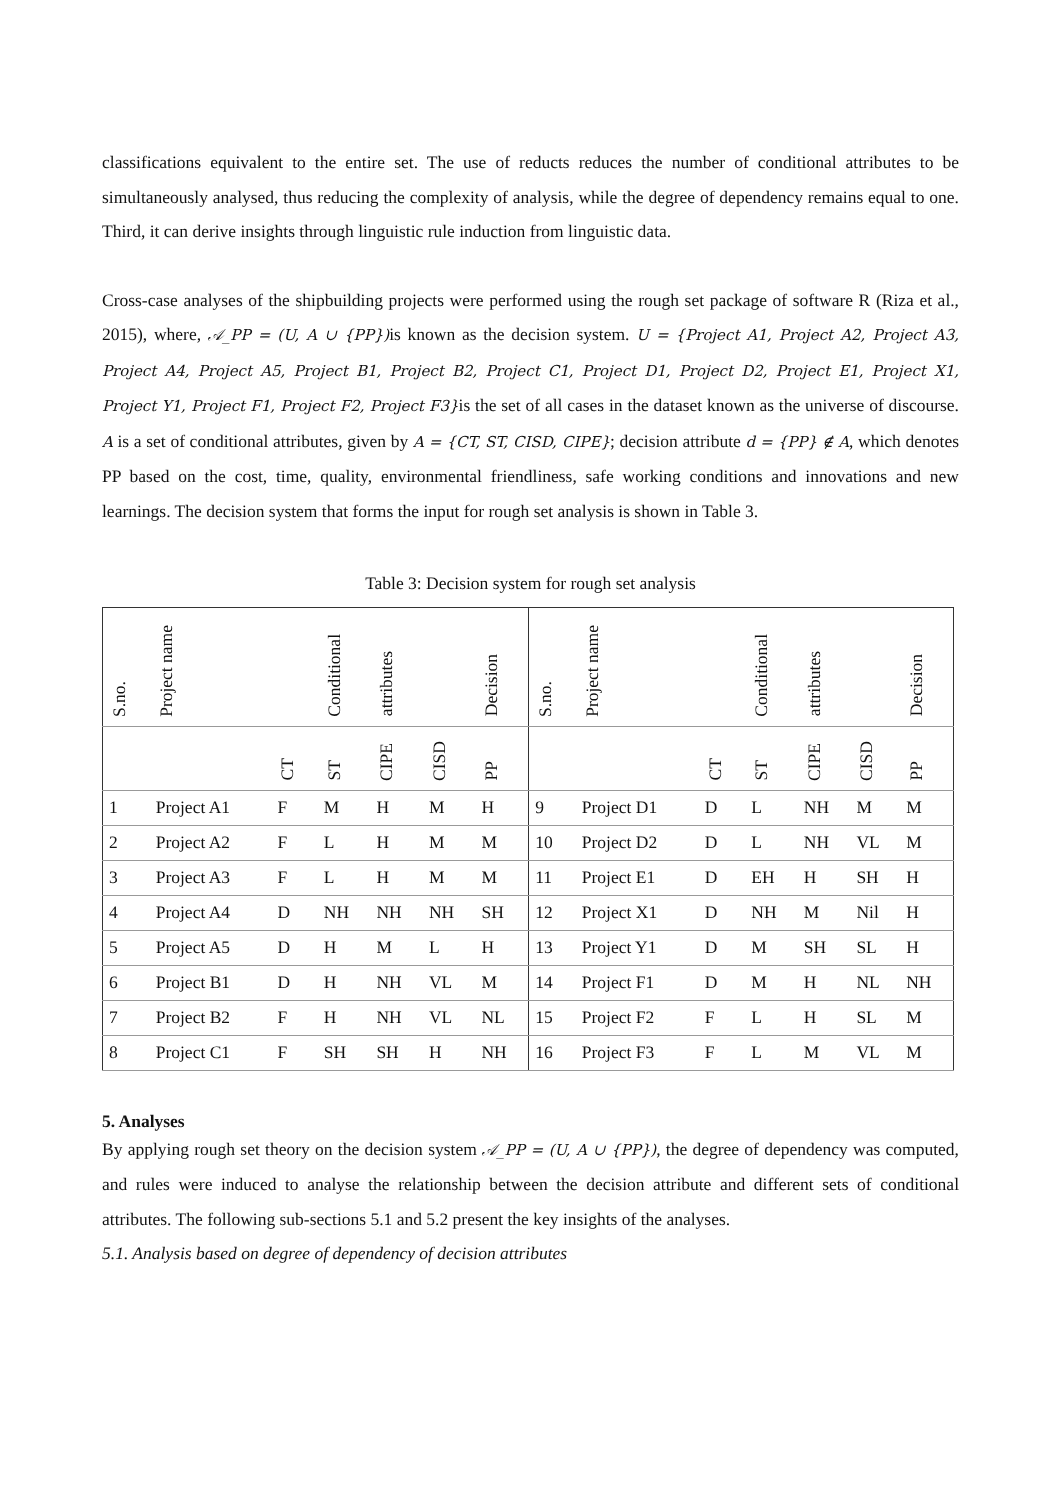classifications equivalent to the entire set. The use of reducts reduces the number of conditional attributes to be simultaneously analysed, thus reducing the complexity of analysis, while the degree of dependency remains equal to one. Third, it can derive insights through linguistic rule induction from linguistic data.
Cross-case analyses of the shipbuilding projects were performed using the rough set package of software R (Riza et al., 2015), where, 𝒜_PP = (U, A ∪ {PP}) is known as the decision system. U = {Project A1, Project A2, Project A3, Project A4, Project A5, Project B1, Project B2, Project C1, Project D1, Project D2, Project E1, Project X1, Project Y1, Project F1, Project F2, Project F3}is the set of all cases in the dataset known as the universe of discourse. A is a set of conditional attributes, given by A = {CT, ST, CISD, CIPE}; decision attribute d = {PP} ∉ A, which denotes PP based on the cost, time, quality, environmental friendliness, safe working conditions and innovations and new learnings. The decision system that forms the input for rough set analysis is shown in Table 3.
Table 3: Decision system for rough set analysis
| S.no. | Project name | | Conditional | attributes | | Decision | S.no. | Project name | | Conditional | attributes | | Decision |
| --- | --- | --- | --- | --- | --- | --- | --- | --- | --- | --- | --- | --- | --- |
| | | CT | ST | CIPE | CISD | PP | | | CT | ST | CIPE | CISD | PP |
| 1 | Project A1 | F | M | H | M | H | 9 | Project D1 | D | L | NH | M | M |
| 2 | Project A2 | F | L | H | M | M | 10 | Project D2 | D | L | NH | VL | M |
| 3 | Project A3 | F | L | H | M | M | 11 | Project E1 | D | EH | H | SH | H |
| 4 | Project A4 | D | NH | NH | NH | SH | 12 | Project X1 | D | NH | M | Nil | H |
| 5 | Project A5 | D | H | M | L | H | 13 | Project Y1 | D | M | SH | SL | H |
| 6 | Project B1 | D | H | NH | VL | M | 14 | Project F1 | D | M | H | NL | NH |
| 7 | Project B2 | F | H | NH | VL | NL | 15 | Project F2 | F | L | H | SL | M |
| 8 | Project C1 | F | SH | SH | H | NH | 16 | Project F3 | F | L | M | VL | M |
5. Analyses
By applying rough set theory on the decision system 𝒜_PP = (U, A ∪ {PP}), the degree of dependency was computed, and rules were induced to analyse the relationship between the decision attribute and different sets of conditional attributes. The following sub-sections 5.1 and 5.2 present the key insights of the analyses.
5.1. Analysis based on degree of dependency of decision attributes